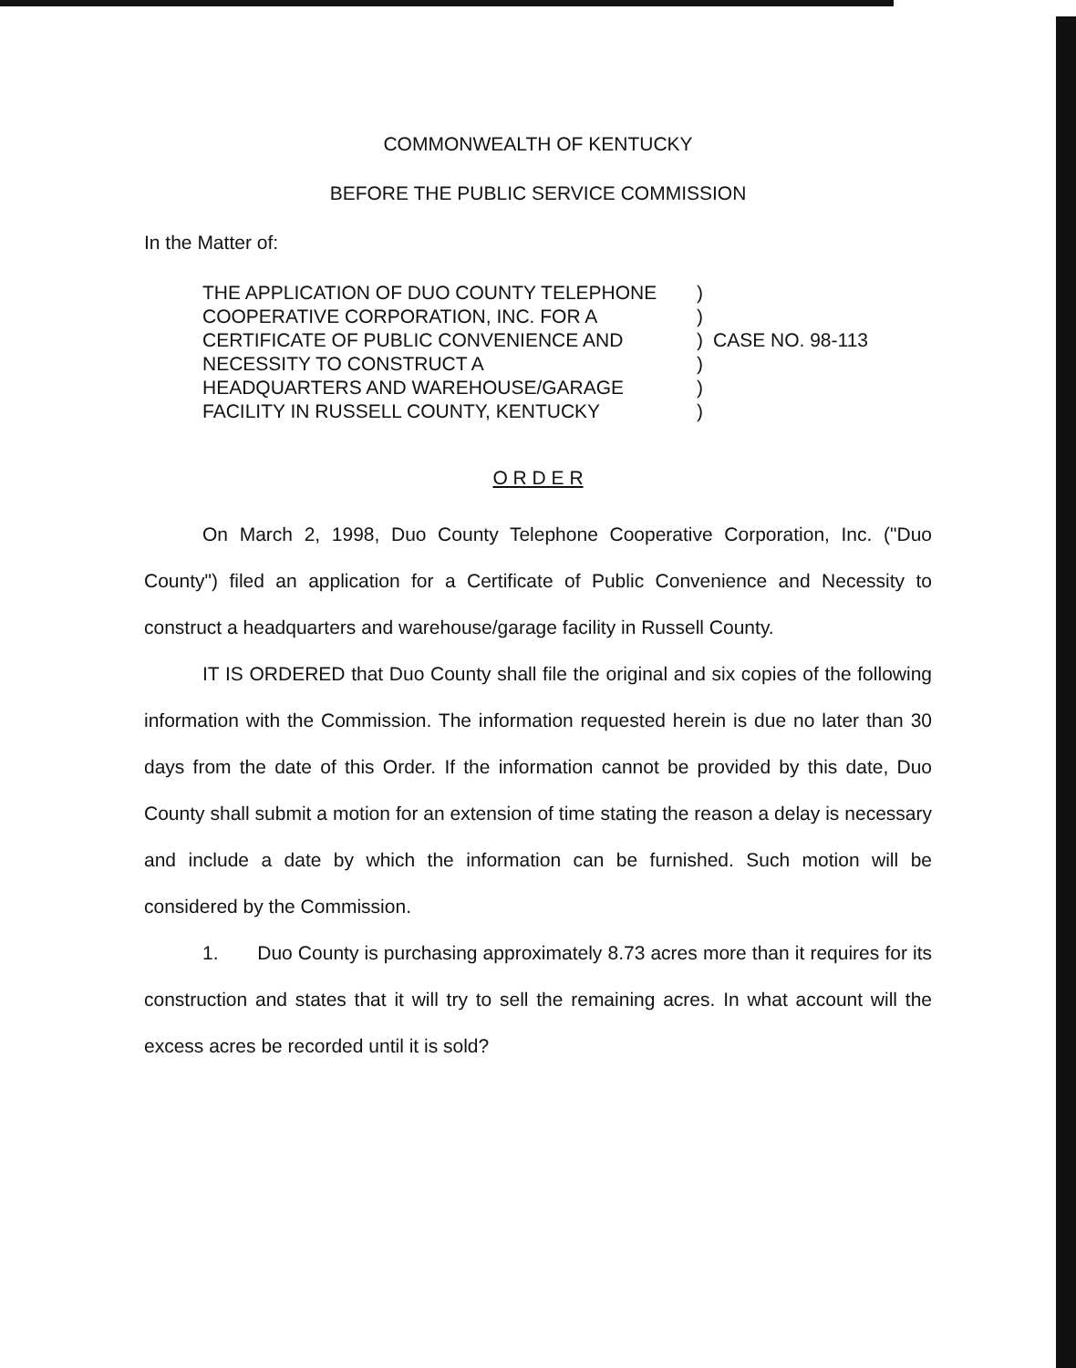COMMONWEALTH OF KENTUCKY
BEFORE THE PUBLIC SERVICE COMMISSION
In the Matter of:
| THE APPLICATION OF DUO COUNTY TELEPHONE | ) | |
| COOPERATIVE CORPORATION, INC. FOR A | ) | |
| CERTIFICATE OF PUBLIC CONVENIENCE AND | ) | CASE NO. 98-113 |
| NECESSITY TO CONSTRUCT A | ) | |
| HEADQUARTERS AND WAREHOUSE/GARAGE | ) | |
| FACILITY IN RUSSELL COUNTY, KENTUCKY | ) | |
O R D E R
On March 2, 1998, Duo County Telephone Cooperative Corporation, Inc. ("Duo County") filed an application for a Certificate of Public Convenience and Necessity to construct a headquarters and warehouse/garage facility in Russell County.
IT IS ORDERED that Duo County shall file the original and six copies of the following information with the Commission. The information requested herein is due no later than 30 days from the date of this Order. If the information cannot be provided by this date, Duo County shall submit a motion for an extension of time stating the reason a delay is necessary and include a date by which the information can be furnished. Such motion will be considered by the Commission.
1. Duo County is purchasing approximately 8.73 acres more than it requires for its construction and states that it will try to sell the remaining acres. In what account will the excess acres be recorded until it is sold?